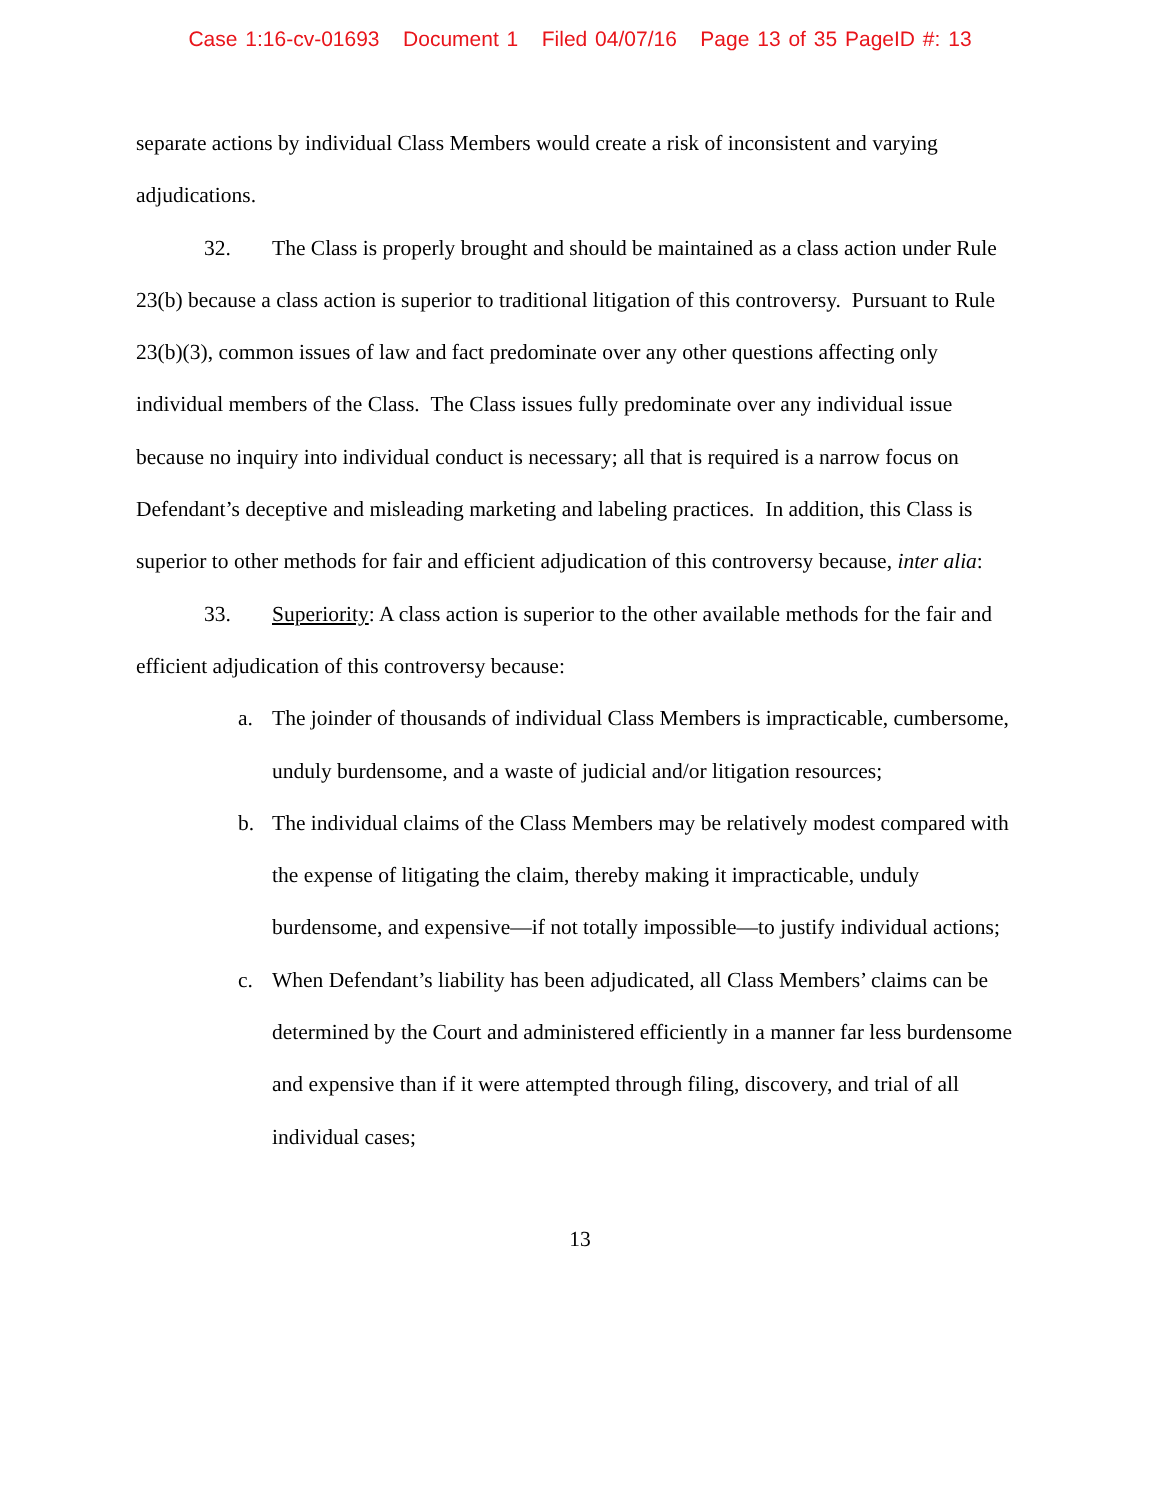Case 1:16-cv-01693 Document 1 Filed 04/07/16 Page 13 of 35 PageID #: 13
separate actions by individual Class Members would create a risk of inconsistent and varying adjudications.
32. The Class is properly brought and should be maintained as a class action under Rule 23(b) because a class action is superior to traditional litigation of this controversy. Pursuant to Rule 23(b)(3), common issues of law and fact predominate over any other questions affecting only individual members of the Class. The Class issues fully predominate over any individual issue because no inquiry into individual conduct is necessary; all that is required is a narrow focus on Defendant’s deceptive and misleading marketing and labeling practices. In addition, this Class is superior to other methods for fair and efficient adjudication of this controversy because, inter alia:
33. Superiority: A class action is superior to the other available methods for the fair and efficient adjudication of this controversy because:
a. The joinder of thousands of individual Class Members is impracticable, cumbersome, unduly burdensome, and a waste of judicial and/or litigation resources;
b. The individual claims of the Class Members may be relatively modest compared with the expense of litigating the claim, thereby making it impracticable, unduly burdensome, and expensive—if not totally impossible—to justify individual actions;
c. When Defendant’s liability has been adjudicated, all Class Members’ claims can be determined by the Court and administered efficiently in a manner far less burdensome and expensive than if it were attempted through filing, discovery, and trial of all individual cases;
13